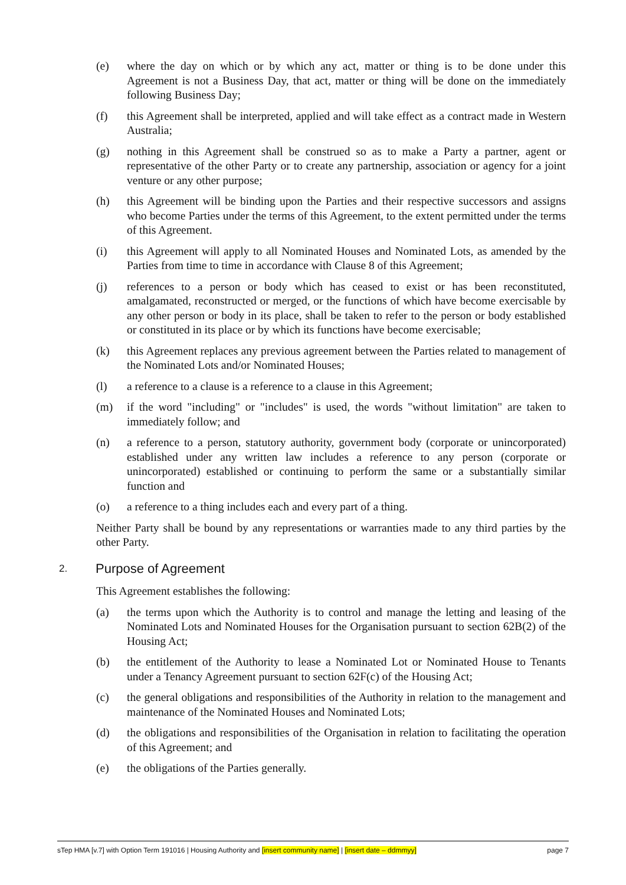(e) where the day on which or by which any act, matter or thing is to be done under this Agreement is not a Business Day, that act, matter or thing will be done on the immediately following Business Day;
(f) this Agreement shall be interpreted, applied and will take effect as a contract made in Western Australia;
(g) nothing in this Agreement shall be construed so as to make a Party a partner, agent or representative of the other Party or to create any partnership, association or agency for a joint venture or any other purpose;
(h) this Agreement will be binding upon the Parties and their respective successors and assigns who become Parties under the terms of this Agreement, to the extent permitted under the terms of this Agreement.
(i) this Agreement will apply to all Nominated Houses and Nominated Lots, as amended by the Parties from time to time in accordance with Clause 8 of this Agreement;
(j) references to a person or body which has ceased to exist or has been reconstituted, amalgamated, reconstructed or merged, or the functions of which have become exercisable by any other person or body in its place, shall be taken to refer to the person or body established or constituted in its place or by which its functions have become exercisable;
(k) this Agreement replaces any previous agreement between the Parties related to management of the Nominated Lots and/or Nominated Houses;
(l) a reference to a clause is a reference to a clause in this Agreement;
(m) if the word "including" or "includes" is used, the words "without limitation" are taken to immediately follow; and
(n) a reference to a person, statutory authority, government body (corporate or unincorporated) established under any written law includes a reference to any person (corporate or unincorporated) established or continuing to perform the same or a substantially similar function and
(o) a reference to a thing includes each and every part of a thing.
Neither Party shall be bound by any representations or warranties made to any third parties by the other Party.
2. Purpose of Agreement
This Agreement establishes the following:
(a) the terms upon which the Authority is to control and manage the letting and leasing of the Nominated Lots and Nominated Houses for the Organisation pursuant to section 62B(2) of the Housing Act;
(b) the entitlement of the Authority to lease a Nominated Lot or Nominated House to Tenants under a Tenancy Agreement pursuant to section 62F(c) of the Housing Act;
(c) the general obligations and responsibilities of the Authority in relation to the management and maintenance of the Nominated Houses and Nominated Lots;
(d) the obligations and responsibilities of the Organisation in relation to facilitating the operation of this Agreement; and
(e) the obligations of the Parties generally.
sTep HMA [v.7] with Option Term 191016 | Housing Authority and [insert community name] | [insert date – ddmmyy] page 7